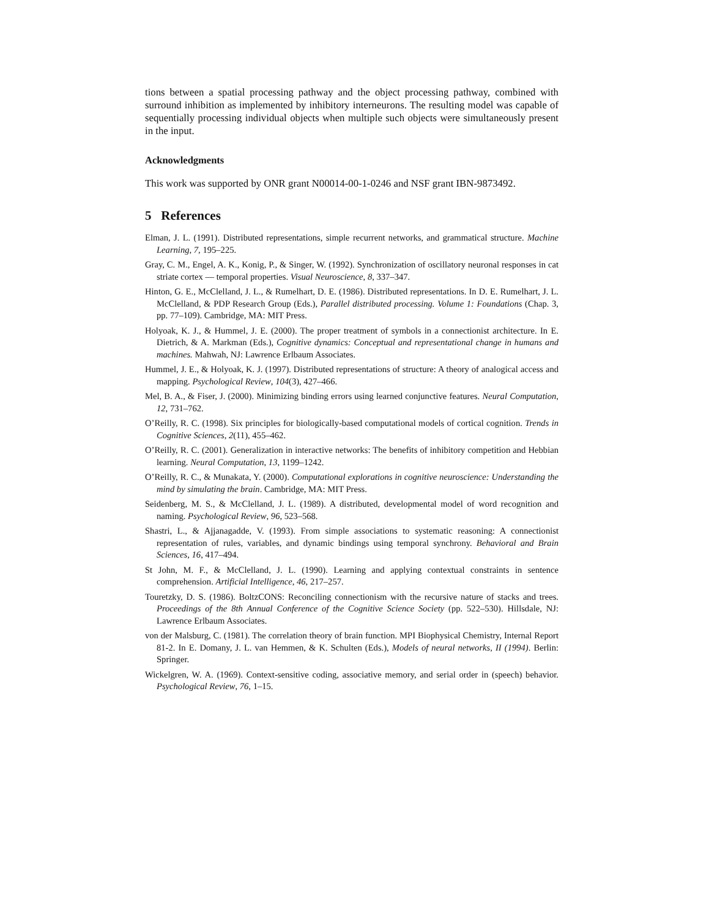tions between a spatial processing pathway and the object processing pathway, combined with surround inhibition as implemented by inhibitory interneurons. The resulting model was capable of sequentially processing individual objects when multiple such objects were simultaneously present in the input.
Acknowledgments
This work was supported by ONR grant N00014-00-1-0246 and NSF grant IBN-9873492.
5 References
Elman, J. L. (1991). Distributed representations, simple recurrent networks, and grammatical structure. Machine Learning, 7, 195–225.
Gray, C. M., Engel, A. K., Konig, P., & Singer, W. (1992). Synchronization of oscillatory neuronal responses in cat striate cortex — temporal properties. Visual Neuroscience, 8, 337–347.
Hinton, G. E., McClelland, J. L., & Rumelhart, D. E. (1986). Distributed representations. In D. E. Rumelhart, J. L. McClelland, & PDP Research Group (Eds.), Parallel distributed processing. Volume 1: Foundations (Chap. 3, pp. 77–109). Cambridge, MA: MIT Press.
Holyoak, K. J., & Hummel, J. E. (2000). The proper treatment of symbols in a connectionist architecture. In E. Dietrich, & A. Markman (Eds.), Cognitive dynamics: Conceptual and representational change in humans and machines. Mahwah, NJ: Lawrence Erlbaum Associates.
Hummel, J. E., & Holyoak, K. J. (1997). Distributed representations of structure: A theory of analogical access and mapping. Psychological Review, 104(3), 427–466.
Mel, B. A., & Fiser, J. (2000). Minimizing binding errors using learned conjunctive features. Neural Computation, 12, 731–762.
O’Reilly, R. C. (1998). Six principles for biologically-based computational models of cortical cognition. Trends in Cognitive Sciences, 2(11), 455–462.
O’Reilly, R. C. (2001). Generalization in interactive networks: The benefits of inhibitory competition and Hebbian learning. Neural Computation, 13, 1199–1242.
O’Reilly, R. C., & Munakata, Y. (2000). Computational explorations in cognitive neuroscience: Understanding the mind by simulating the brain. Cambridge, MA: MIT Press.
Seidenberg, M. S., & McClelland, J. L. (1989). A distributed, developmental model of word recognition and naming. Psychological Review, 96, 523–568.
Shastri, L., & Ajjanagadde, V. (1993). From simple associations to systematic reasoning: A connectionist representation of rules, variables, and dynamic bindings using temporal synchrony. Behavioral and Brain Sciences, 16, 417–494.
St John, M. F., & McClelland, J. L. (1990). Learning and applying contextual constraints in sentence comprehension. Artificial Intelligence, 46, 217–257.
Touretzky, D. S. (1986). BoltzCONS: Reconciling connectionism with the recursive nature of stacks and trees. Proceedings of the 8th Annual Conference of the Cognitive Science Society (pp. 522–530). Hillsdale, NJ: Lawrence Erlbaum Associates.
von der Malsburg, C. (1981). The correlation theory of brain function. MPI Biophysical Chemistry, Internal Report 81-2. In E. Domany, J. L. van Hemmen, & K. Schulten (Eds.), Models of neural networks, II (1994). Berlin: Springer.
Wickelgren, W. A. (1969). Context-sensitive coding, associative memory, and serial order in (speech) behavior. Psychological Review, 76, 1–15.